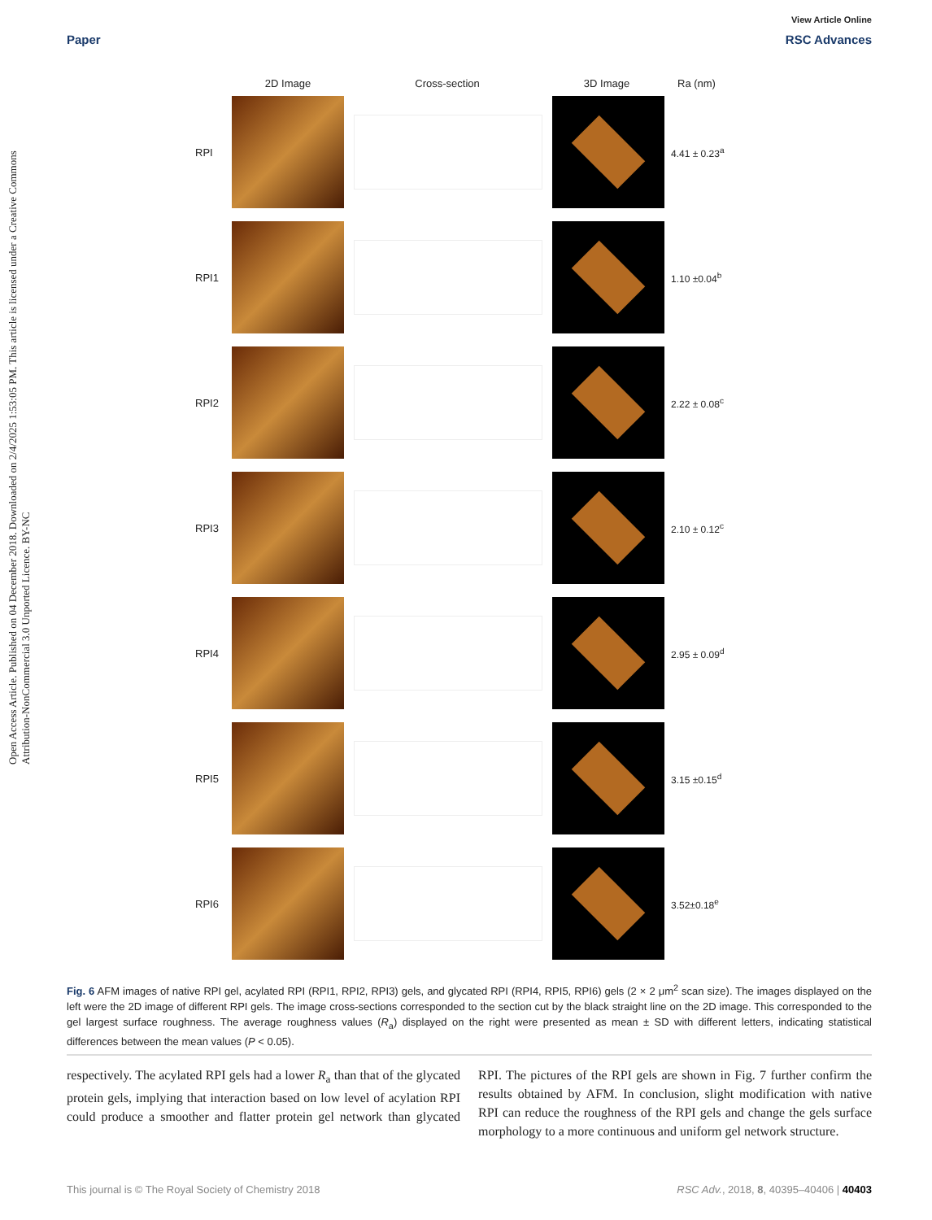Open Access Article. Published on 04 December 2018. Downloaded on 2/4/2025 1:53:05 PM. This article is licensed under a Creative Commons Attribution-NonCommercial 3.0 Unported Licence. BY-NC
View Article Online
Paper RSC Advances
2D Image Cross-section 3D Image Ra (nm)
RPI 4.41 ± 0.23<sup>a</sup>
RPI1 1.10 ±0.04<sup>b</sup>
RPI2 2.22 ± 0.08<sup>c</sup>
RPI3 2.10 ± 0.12<sup>c</sup>
RPI4 2.95 ± 0.09<sup>d</sup>
RPI5 3.15 ±0.15<sup>d</sup>
RPI6 3.52±0.18<sup>e</sup>
Fig. 6 AFM images of native RPI gel, acylated RPI (RPI1, RPI2, RPI3) gels, and glycated RPI (RPI4, RPI5, RPI6) gels (2 × 2 μm<sup>2</sup> scan size). The images displayed on the left were the 2D image of different RPI gels. The image cross-sections corresponded to the section cut by the black straight line on the 2D image. This corresponded to the gel largest surface roughness. The average roughness values (R<sub>a</sub>) displayed on the right were presented as mean ± SD with different letters, indicating statistical differences between the mean values (P < 0.05).
respectively. The acylated RPI gels had a lower R<sub>a</sub> than that of the glycated protein gels, implying that interaction based on low level of acylation RPI could produce a smoother and flatter protein gel network than glycated RPI. The pictures of the RPI gels are shown in Fig. 7 further confirm the results obtained by AFM. In conclusion, slight modification with native RPI can reduce the roughness of the RPI gels and change the gels surface morphology to a more continuous and uniform gel network structure.
This journal is © The Royal Society of Chemistry 2018 RSC Adv., 2018, 8, 40395–40406 | 40403